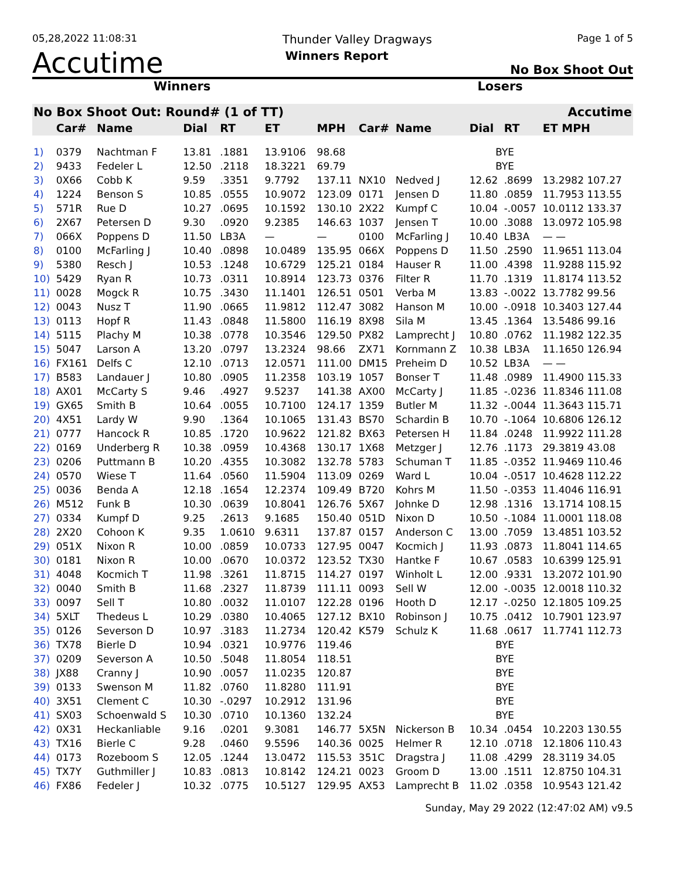05,28,2022 11:08:31 Thunder Valley Dragways Page 1 of 5
Accutime Winners Report No Box Shoot Out
Winners Losers
| No Box Shoot Out: Round# (1 of TT) | | | | | | | | | | Accutime | |
| --- | --- | --- | --- | --- | --- | --- | --- | --- | --- | --- | --- |
| | Car# | Name | Dial | RT | ET | MPH | Car# | Name | Dial | RT | ET MPH |
| 1) | 0379 | Nachtman F | 13.81 | .1881 | 13.9106 | 98.68 | | | BYE | | |
| 2) | 9433 | Fedeler L | 12.50 | .2118 | 18.3221 | 69.79 | | | BYE | | |
| 3) | 0X66 | Cobb K | 9.59 | .3351 | 9.7792 | 137.11 | NX10 | Nedved J | 12.62 | .8699 | 13.2982 107.27 |
| 4) | 1224 | Benson S | 10.85 | .0555 | 10.9072 | 123.09 | 0171 | Jensen D | 11.80 | .0859 | 11.7953 113.55 |
| 5) | 571R | Rue D | 10.27 | .0695 | 10.1592 | 130.10 | 2X22 | Kumpf C | 10.04 | -.0057 | 10.0112 133.37 |
| 6) | 2X67 | Petersen D | 9.30 | .0920 | 9.2385 | 146.63 | 1037 | Jensen T | 10.00 | .3088 | 13.0972 105.98 |
| 7) | 066X | Poppens D | 11.50 | LB3A | — | — | 0100 | McFarling J | 10.40 | LB3A | — — |
| 8) | 0100 | McFarling J | 10.40 | .0898 | 10.0489 | 135.95 | 066X | Poppens D | 11.50 | .2590 | 11.9651 113.04 |
| 9) | 5380 | Resch J | 10.53 | .1248 | 10.6729 | 125.21 | 0184 | Hauser R | 11.00 | .4398 | 11.9288 115.92 |
| 10) | 5429 | Ryan R | 10.73 | .0311 | 10.8914 | 123.73 | 0376 | Filter R | 11.70 | .1319 | 11.8174 113.52 |
| 11) | 0028 | Mogck R | 10.75 | .3430 | 11.1401 | 126.51 | 0501 | Verba M | 13.83 | -.0022 | 13.7782 99.56 |
| 12) | 0043 | Nusz T | 11.90 | .0665 | 11.9812 | 112.47 | 3082 | Hanson M | 10.00 | -.0918 | 10.3403 127.44 |
| 13) | 0113 | Hopf R | 11.43 | .0848 | 11.5800 | 116.19 | 8X98 | Sila M | 13.45 | .1364 | 13.5486 99.16 |
| 14) | 5115 | Plachy M | 10.38 | .0778 | 10.3546 | 129.50 | PX82 | Lamprecht J | 10.80 | .0762 | 11.1982 122.35 |
| 15) | 5047 | Larson A | 13.20 | .0797 | 13.2324 | 98.66 | ZX71 | Kornmann Z | 10.38 | LB3A | 11.1650 126.94 |
| 16) | FX161 | Delfs C | 12.10 | .0713 | 12.0571 | 111.00 | DM15 | Preheim D | 10.52 | LB3A | — — |
| 17) | B583 | Landauer J | 10.80 | .0905 | 11.2358 | 103.19 | 1057 | Bonser T | 11.48 | .0989 | 11.4900 115.33 |
| 18) | AX01 | McCarty S | 9.46 | .4927 | 9.5237 | 141.38 | AX00 | McCarty J | 11.85 | -.0236 | 11.8346 111.08 |
| 19) | GX65 | Smith B | 10.64 | .0055 | 10.7100 | 124.17 | 1359 | Butler M | 11.32 | -.0044 | 11.3643 115.71 |
| 20) | 4X51 | Lardy W | 9.90 | .1364 | 10.1065 | 131.43 | BS70 | Schardin B | 10.70 | -.1064 | 10.6806 126.12 |
| 21) | 0777 | Hancock R | 10.85 | .1720 | 10.9622 | 121.82 | BX63 | Petersen H | 11.84 | .0248 | 11.9922 111.28 |
| 22) | 0169 | Underberg R | 10.38 | .0959 | 10.4368 | 130.17 | 1X68 | Metzger J | 12.76 | .1173 | 29.3819 43.08 |
| 23) | 0206 | Puttmann B | 10.20 | .4355 | 10.3082 | 132.78 | 5783 | Schuman T | 11.85 | -.0352 | 11.9469 110.46 |
| 24) | 0570 | Wiese T | 11.64 | .0560 | 11.5904 | 113.09 | 0269 | Ward L | 10.04 | -.0517 | 10.4628 112.22 |
| 25) | 0036 | Benda A | 12.18 | .1654 | 12.2374 | 109.49 | B720 | Kohrs M | 11.50 | -.0353 | 11.4046 116.91 |
| 26) | M512 | Funk B | 10.30 | .0639 | 10.8041 | 126.76 | 5X67 | Johnke D | 12.98 | .1316 | 13.1714 108.15 |
| 27) | 0334 | Kumpf D | 9.25 | .2613 | 9.1685 | 150.40 | 051D | Nixon D | 10.50 | -.1084 | 11.0001 118.08 |
| 28) | 2X20 | Cohoon K | 9.35 | 1.0610 | 9.6311 | 137.87 | 0157 | Anderson C | 13.00 | .7059 | 13.4851 103.52 |
| 29) | 051X | Nixon R | 10.00 | .0859 | 10.0733 | 127.95 | 0047 | Kocmich J | 11.93 | .0873 | 11.8041 114.65 |
| 30) | 0181 | Nixon R | 10.00 | .0670 | 10.0372 | 123.52 | TX30 | Hantke F | 10.67 | .0583 | 10.6399 125.91 |
| 31) | 4048 | Kocmich T | 11.98 | .3261 | 11.8715 | 114.27 | 0197 | Winholt L | 12.00 | .9331 | 13.2072 101.90 |
| 32) | 0040 | Smith B | 11.68 | .2327 | 11.8739 | 111.11 | 0093 | Sell W | 12.00 | -.0035 | 12.0018 110.32 |
| 33) | 0097 | Sell T | 10.80 | .0032 | 11.0107 | 122.28 | 0196 | Hooth D | 12.17 | -.0250 | 12.1805 109.25 |
| 34) | 5XLT | Thedeus L | 10.29 | .0380 | 10.4065 | 127.12 | BX10 | Robinson J | 10.75 | .0412 | 10.7901 123.97 |
| 35) | 0126 | Severson D | 10.97 | .3183 | 11.2734 | 120.42 | K579 | Schulz K | 11.68 | .0617 | 11.7741 112.73 |
| 36) | TX78 | Bierle D | 10.94 | .0321 | 10.9776 | 119.46 | | | BYE | | |
| 37) | 0209 | Severson A | 10.50 | .5048 | 11.8054 | 118.51 | | | BYE | | |
| 38) | JX88 | Cranny J | 10.90 | .0057 | 11.0235 | 120.87 | | | BYE | | |
| 39) | 0133 | Swenson M | 11.82 | .0760 | 11.8280 | 111.91 | | | BYE | | |
| 40) | 3X51 | Clement C | 10.30 | -.0297 | 10.2912 | 131.96 | | | BYE | | |
| 41) | SX03 | Schoenwald S | 10.30 | .0710 | 10.1360 | 132.24 | | | BYE | | |
| 42) | 0X31 | Heckanliable | 9.16 | .0201 | 9.3081 | 146.77 | 5X5N | Nickerson B | 10.34 | .0454 | 10.2203 130.55 |
| 43) | TX16 | Bierle C | 9.28 | .0460 | 9.5596 | 140.36 | 0025 | Helmer R | 12.10 | .0718 | 12.1806 110.43 |
| 44) | 0173 | Rozeboom S | 12.05 | .1244 | 13.0472 | 115.53 | 351C | Dragstra J | 11.08 | .4299 | 28.3119 34.05 |
| 45) | TX7Y | Guthmiller J | 10.83 | .0813 | 10.8142 | 124.21 | 0023 | Groom D | 13.00 | .1511 | 12.8750 104.31 |
| 46) | FX86 | Fedeler J | 10.32 | .0775 | 10.5127 | 129.95 | AX53 | Lamprecht B | 11.02 | .0358 | 10.9543 121.42 |
Sunday, May 29 2022 (12:47:02 AM) v9.5